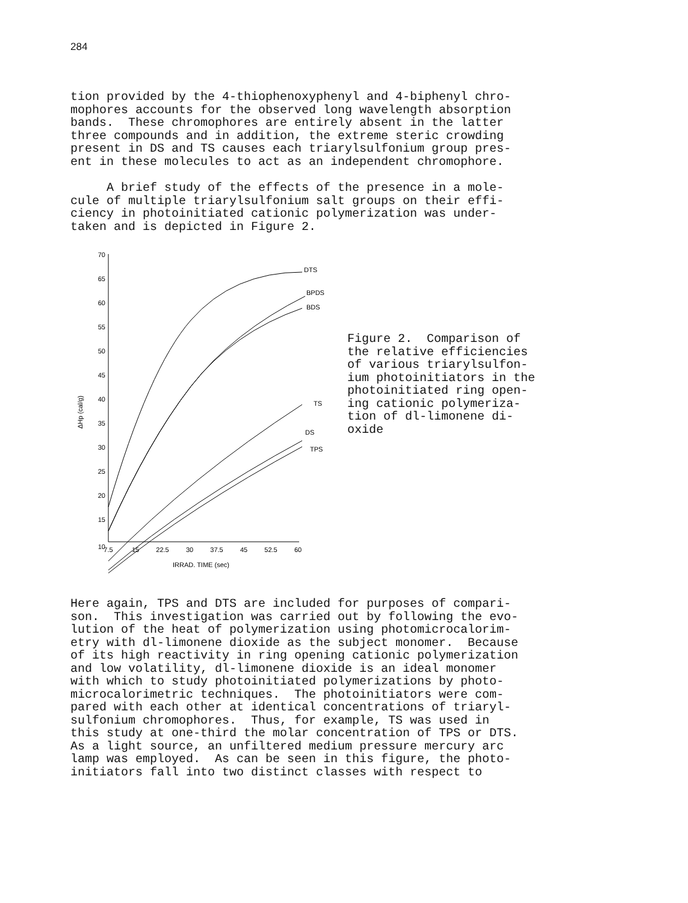284
tion provided by the 4-thiophenoxyphenyl and 4-biphenyl chro- mophores accounts for the observed long wavelength absorption bands. These chromophores are entirely absent in the latter three compounds and in addition, the extreme steric crowding present in DS and TS causes each triarylsulfonium group pres- ent in these molecules to act as an independent chromophore.
A brief study of the effects of the presence in a mole- cule of multiple triarylsulfonium salt groups on their effi- ciency in photoinitiated cationic polymerization was under- taken and is depicted in Figure 2.
70
65
60
55
50
45
40
35
30
25
20
15
10
ΔHp (cal/g)
7.5
15
22.5
30
37.5
45
52.5
60
IRRAD. TIME (sec)
DTS
BPDS
BDS
TS
DS
TPS
Figure 2. Comparison of the relative efficiencies of various triarylsulfon- ium photoinitiators in the photoinitiated ring open- ing cationic polymeriza- tion of dl-limonene di- oxide
Here again, TPS and DTS are included for purposes of compari- son. This investigation was carried out by following the evo- lution of the heat of polymerization using photomicrocalorim- etry with dl-limonene dioxide as the subject monomer. Because of its high reactivity in ring opening cationic polymerization and low volatility, dl-limonene dioxide is an ideal monomer with which to study photoinitiated polymerizations by photo- microcalorimetric techniques. The photoinitiators were com- pared with each other at identical concentrations of triaryl- sulfonium chromophores. Thus, for example, TS was used in this study at one-third the molar concentration of TPS or DTS. As a light source, an unfiltered medium pressure mercury arc lamp was employed. As can be seen in this figure, the photo- initiators fall into two distinct classes with respect to